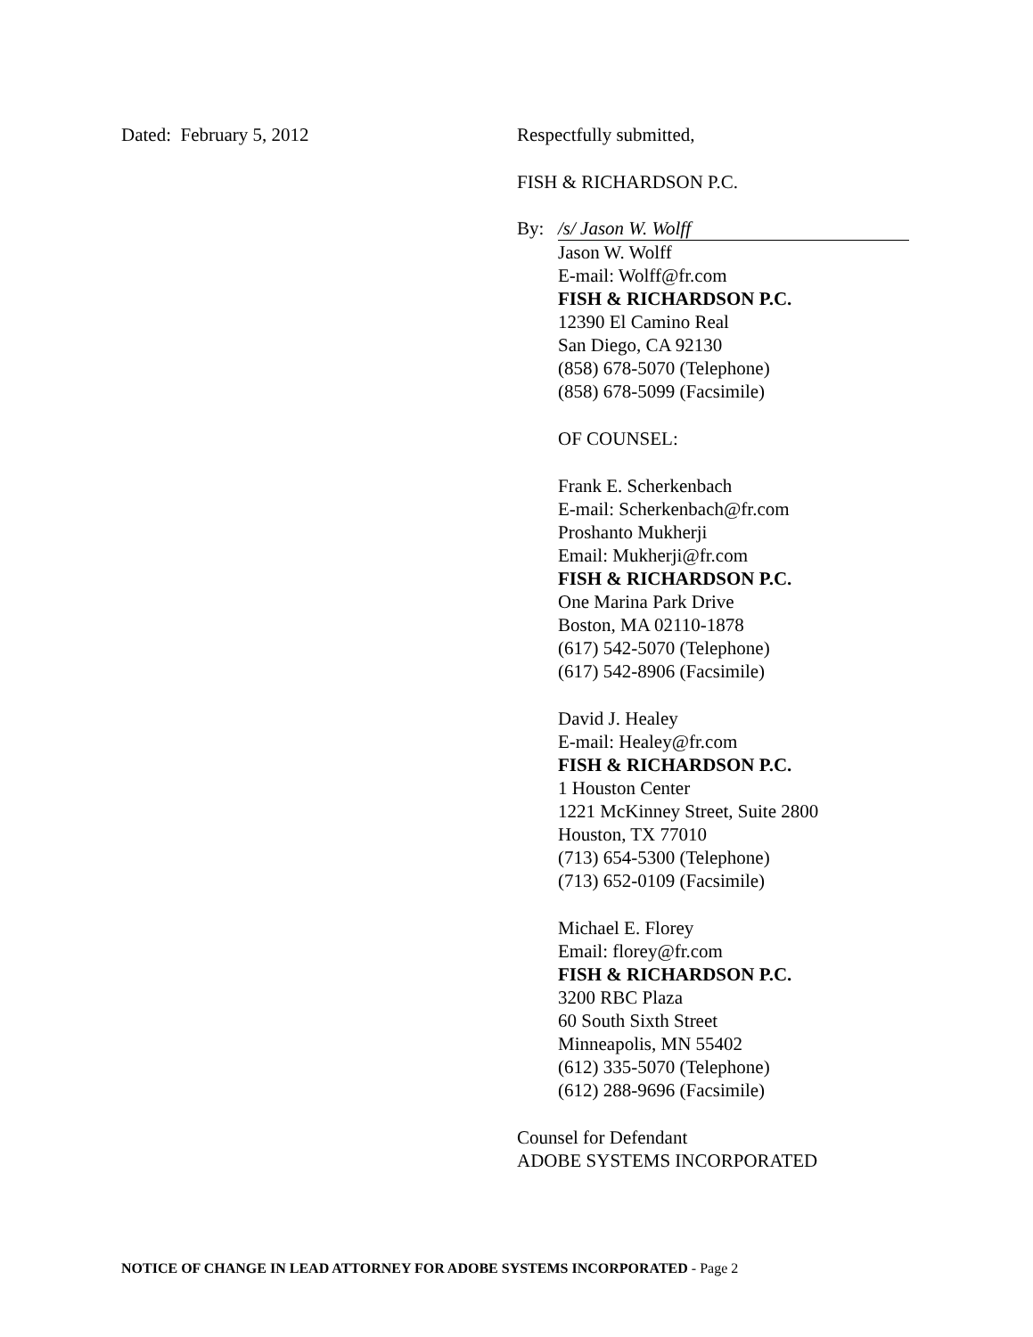Dated: February 5, 2012 Respectfully submitted,
FISH & RICHARDSON P.C.
By: /s/ Jason W. Wolff
Jason W. Wolff
E-mail: Wolff@fr.com
FISH & RICHARDSON P.C.
12390 El Camino Real
San Diego, CA 92130
(858) 678-5070 (Telephone)
(858) 678-5099 (Facsimile)
OF COUNSEL:
Frank E. Scherkenbach
E-mail: Scherkenbach@fr.com
Proshanto Mukherji
Email: Mukherji@fr.com
FISH & RICHARDSON P.C.
One Marina Park Drive
Boston, MA 02110-1878
(617) 542-5070 (Telephone)
(617) 542-8906 (Facsimile)
David J. Healey
E-mail: Healey@fr.com
FISH & RICHARDSON P.C.
1 Houston Center
1221 McKinney Street, Suite 2800
Houston, TX 77010
(713) 654-5300 (Telephone)
(713) 652-0109 (Facsimile)
Michael E. Florey
Email: florey@fr.com
FISH & RICHARDSON P.C.
3200 RBC Plaza
60 South Sixth Street
Minneapolis, MN 55402
(612) 335-5070 (Telephone)
(612) 288-9696 (Facsimile)
Counsel for Defendant
ADOBE SYSTEMS INCORPORATED
NOTICE OF CHANGE IN LEAD ATTORNEY FOR ADOBE SYSTEMS INCORPORATED - Page 2